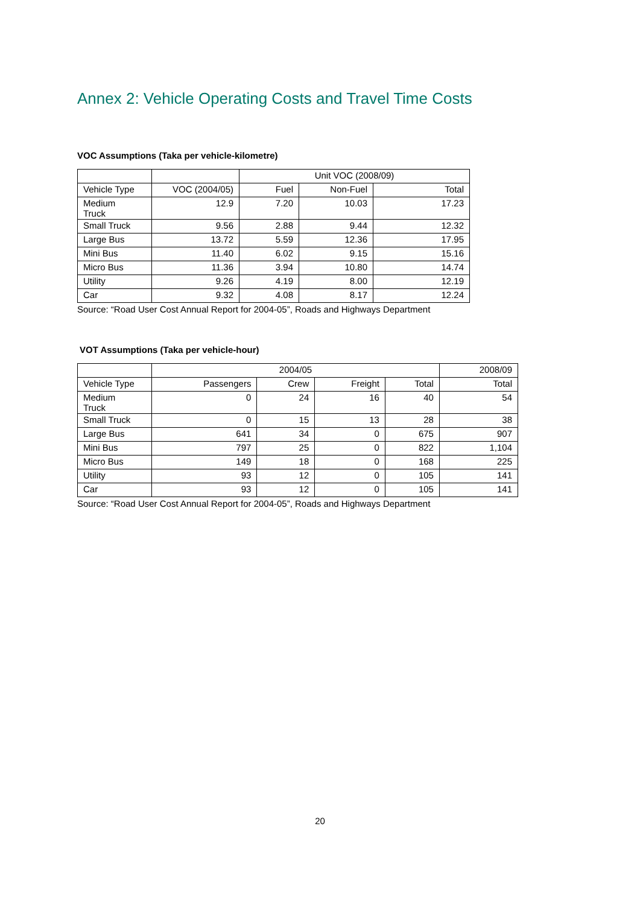Annex 2: Vehicle Operating Costs and Travel Time Costs
VOC Assumptions (Taka per vehicle-kilometre)
| | | Unit VOC (2008/09) | | |
| --- | --- | --- | --- | --- |
| Vehicle Type | VOC (2004/05) | Fuel | Non-Fuel | Total |
| Medium Truck | 12.9 | 7.20 | 10.03 | 17.23 |
| Small Truck | 9.56 | 2.88 | 9.44 | 12.32 |
| Large Bus | 13.72 | 5.59 | 12.36 | 17.95 |
| Mini Bus | 11.40 | 6.02 | 9.15 | 15.16 |
| Micro Bus | 11.36 | 3.94 | 10.80 | 14.74 |
| Utility | 9.26 | 4.19 | 8.00 | 12.19 |
| Car | 9.32 | 4.08 | 8.17 | 12.24 |
Source: “Road User Cost Annual Report for 2004-05”, Roads and Highways Department
VOT Assumptions (Taka per vehicle-hour)
| | 2004/05 | | | | 2008/09 |
| --- | --- | --- | --- | --- | --- |
| Vehicle Type | Passengers | Crew | Freight | Total | Total |
| Medium Truck | 0 | 24 | 16 | 40 | 54 |
| Small Truck | 0 | 15 | 13 | 28 | 38 |
| Large Bus | 641 | 34 | 0 | 675 | 907 |
| Mini Bus | 797 | 25 | 0 | 822 | 1,104 |
| Micro Bus | 149 | 18 | 0 | 168 | 225 |
| Utility | 93 | 12 | 0 | 105 | 141 |
| Car | 93 | 12 | 0 | 105 | 141 |
Source: “Road User Cost Annual Report for 2004-05”, Roads and Highways Department
20